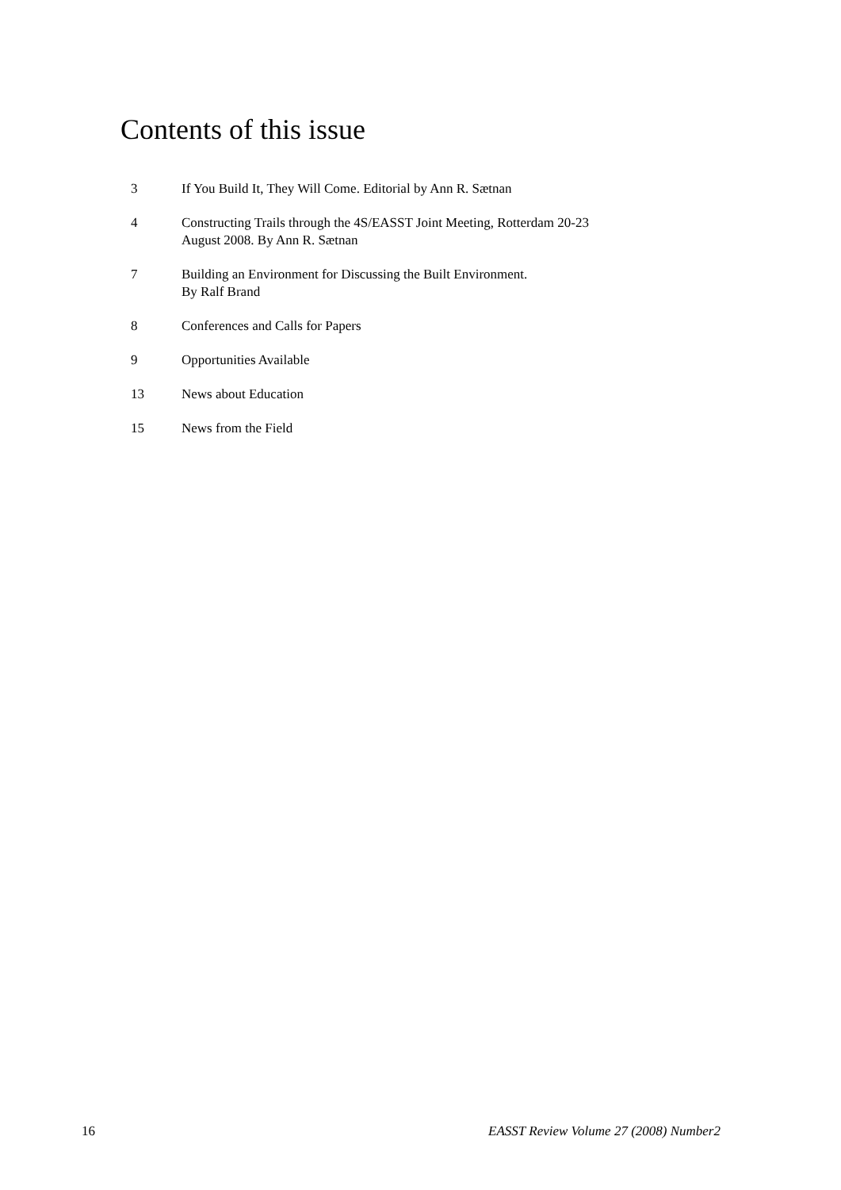Contents of this issue
3 If You Build It, They Will Come. Editorial by Ann R. Sætnan
4 Constructing Trails through the 4S/EASST Joint Meeting, Rotterdam 20-23
August 2008. By Ann R. Sætnan
7 Building an Environment for Discussing the Built Environment.
By Ralf Brand
8 Conferences and Calls for Papers
9 Opportunities Available
13 News about Education
15 News from the Field
16 EASST Review Volume 27 (2008) Number2